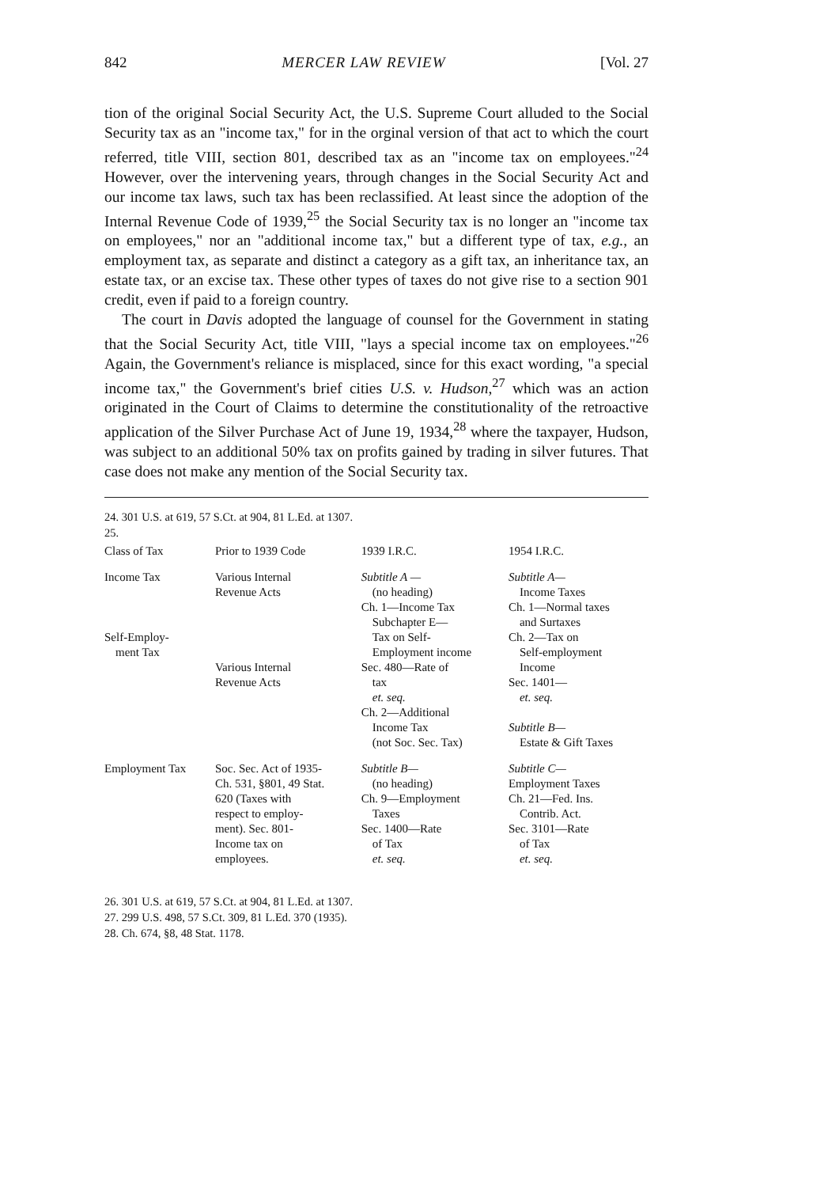842 MERCER LAW REVIEW [Vol. 27
tion of the original Social Security Act, the U.S. Supreme Court alluded to the Social Security tax as an "income tax," for in the orginal version of that act to which the court referred, title VIII, section 801, described tax as an "income tax on employees."<sup>24</sup> However, over the intervening years, through changes in the Social Security Act and our income tax laws, such tax has been reclassified. At least since the adoption of the Internal Revenue Code of 1939,<sup>25</sup> the Social Security tax is no longer an "income tax on employees," nor an "additional income tax," but a different type of tax, e.g., an employment tax, as separate and distinct a category as a gift tax, an inheritance tax, an estate tax, or an excise tax. These other types of taxes do not give rise to a section 901 credit, even if paid to a foreign country.
The court in Davis adopted the language of counsel for the Government in stating that the Social Security Act, title VIII, "lays a special income tax on employees."<sup>26</sup> Again, the Government's reliance is misplaced, since for this exact wording, "a special income tax," the Government's brief cities U.S. v. Hudson,<sup>27</sup> which was an action originated in the Court of Claims to determine the constitutionality of the retroactive application of the Silver Purchase Act of June 19, 1934,<sup>28</sup> where the taxpayer, Hudson, was subject to an additional 50% tax on profits gained by trading in silver futures. That case does not make any mention of the Social Security tax.
24. 301 U.S. at 619, 57 S.Ct. at 904, 81 L.Ed. at 1307.
25.
| Class of Tax | Prior to 1939 Code | 1939 I.R.C. | 1954 I.R.C. |
| --- | --- | --- | --- |
| Income Tax Self-Employ- ment Tax | Various Internal Revenue Acts Various Internal Revenue Acts | Subtitle A — (no heading) Ch. 1—Income Tax Subchapter E— Tax on Self- Employment income Sec. 480—Rate of tax et. seq. Ch. 2—Additional Income Tax (not Soc. Sec. Tax) | Subtitle A— Income Taxes Ch. 1—Normal taxes and Surtaxes Ch. 2—Tax on Self-employment Income Sec. 1401— et. seq. Subtitle B— Estate & Gift Taxes |
| Employment Tax | Soc. Sec. Act of 1935- Ch. 531, §801, 49 Stat. 620 (Taxes with respect to employ- ment). Sec. 801- Income tax on employees. | Subtitle B— (no heading) Ch. 9—Employment Taxes Sec. 1400—Rate of Tax et. seq. | Subtitle C— Employment Taxes Ch. 21—Fed. Ins. Contrib. Act. Sec. 3101—Rate of Tax et. seq. |
26. 301 U.S. at 619, 57 S.Ct. at 904, 81 L.Ed. at 1307.
27. 299 U.S. 498, 57 S.Ct. 309, 81 L.Ed. 370 (1935).
28. Ch. 674, §8, 48 Stat. 1178.